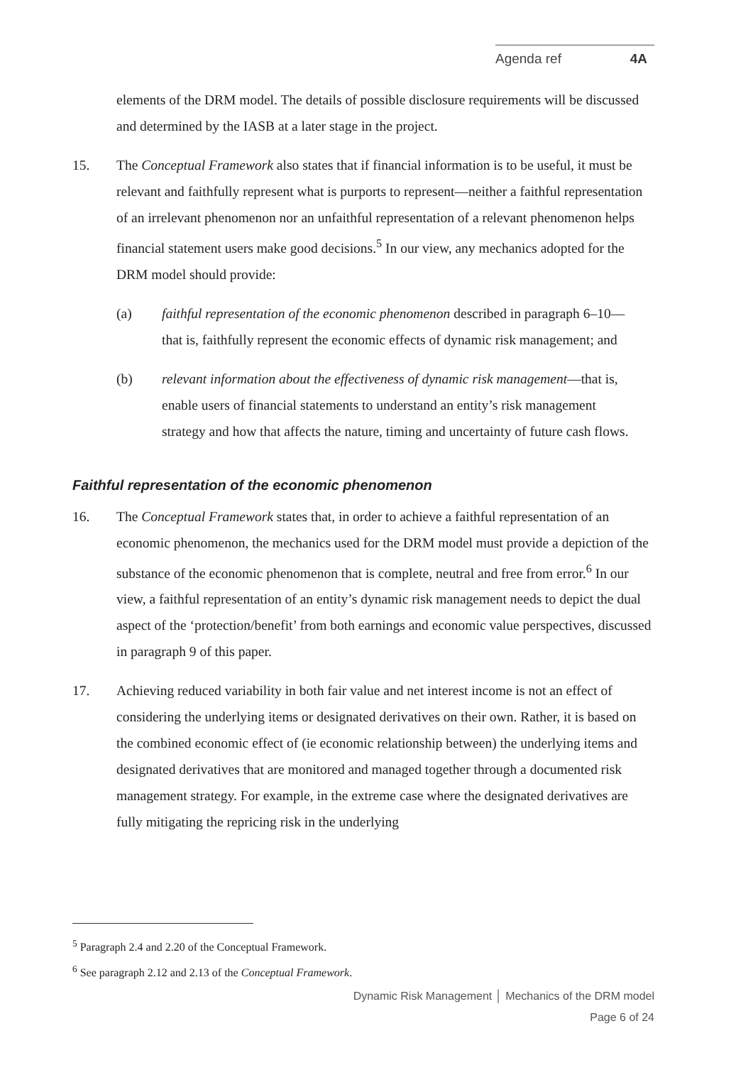Agenda ref 4A
elements of the DRM model. The details of possible disclosure requirements will be discussed and determined by the IASB at a later stage in the project.
15. The Conceptual Framework also states that if financial information is to be useful, it must be relevant and faithfully represent what is purports to represent—neither a faithful representation of an irrelevant phenomenon nor an unfaithful representation of a relevant phenomenon helps financial statement users make good decisions.<sup>5</sup> In our view, any mechanics adopted for the DRM model should provide:
(a) faithful representation of the economic phenomenon described in paragraph 6–10—that is, faithfully represent the economic effects of dynamic risk management; and
(b) relevant information about the effectiveness of dynamic risk management—that is, enable users of financial statements to understand an entity’s risk management strategy and how that affects the nature, timing and uncertainty of future cash flows.
Faithful representation of the economic phenomenon
16. The Conceptual Framework states that, in order to achieve a faithful representation of an economic phenomenon, the mechanics used for the DRM model must provide a depiction of the substance of the economic phenomenon that is complete, neutral and free from error.<sup>6</sup> In our view, a faithful representation of an entity’s dynamic risk management needs to depict the dual aspect of the ‘protection/benefit’ from both earnings and economic value perspectives, discussed in paragraph 9 of this paper.
17. Achieving reduced variability in both fair value and net interest income is not an effect of considering the underlying items or designated derivatives on their own. Rather, it is based on the combined economic effect of (ie economic relationship between) the underlying items and designated derivatives that are monitored and managed together through a documented risk management strategy. For example, in the extreme case where the designated derivatives are fully mitigating the repricing risk in the underlying
<sup>5</sup> Paragraph 2.4 and 2.20 of the Conceptual Framework.
<sup>6</sup> See paragraph 2.12 and 2.13 of the Conceptual Framework.
Dynamic Risk Management │ Mechanics of the DRM model
Page 6 of 24